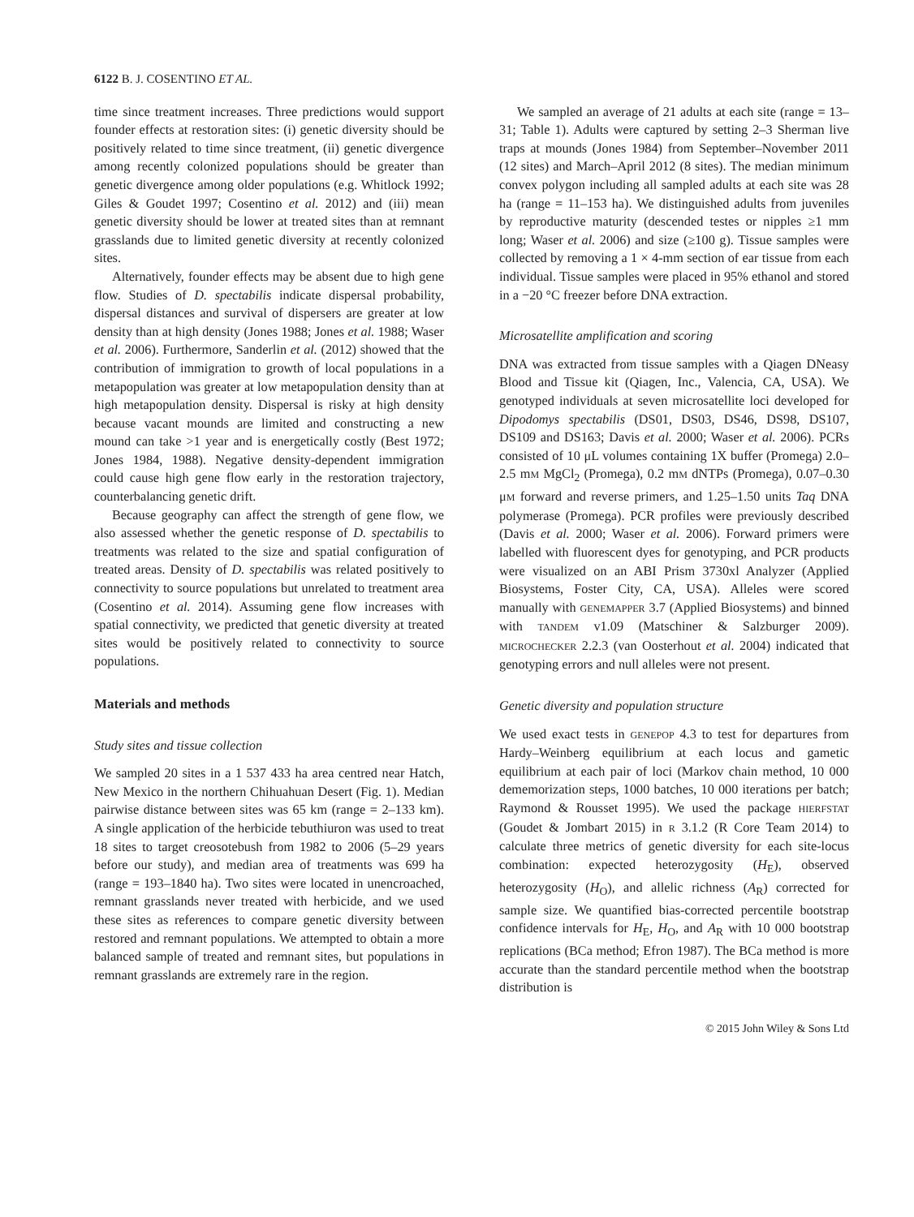6122 B. J. COSENTINO ET AL.
time since treatment increases. Three predictions would support founder effects at restoration sites: (i) genetic diversity should be positively related to time since treatment, (ii) genetic divergence among recently colonized populations should be greater than genetic divergence among older populations (e.g. Whitlock 1992; Giles & Goudet 1997; Cosentino et al. 2012) and (iii) mean genetic diversity should be lower at treated sites than at remnant grasslands due to limited genetic diversity at recently colonized sites.
Alternatively, founder effects may be absent due to high gene flow. Studies of D. spectabilis indicate dispersal probability, dispersal distances and survival of dispersers are greater at low density than at high density (Jones 1988; Jones et al. 1988; Waser et al. 2006). Furthermore, Sanderlin et al. (2012) showed that the contribution of immigration to growth of local populations in a metapopulation was greater at low metapopulation density than at high metapopulation density. Dispersal is risky at high density because vacant mounds are limited and constructing a new mound can take >1 year and is energetically costly (Best 1972; Jones 1984, 1988). Negative density-dependent immigration could cause high gene flow early in the restoration trajectory, counterbalancing genetic drift.
Because geography can affect the strength of gene flow, we also assessed whether the genetic response of D. spectabilis to treatments was related to the size and spatial configuration of treated areas. Density of D. spectabilis was related positively to connectivity to source populations but unrelated to treatment area (Cosentino et al. 2014). Assuming gene flow increases with spatial connectivity, we predicted that genetic diversity at treated sites would be positively related to connectivity to source populations.
Materials and methods
Study sites and tissue collection
We sampled 20 sites in a 1 537 433 ha area centred near Hatch, New Mexico in the northern Chihuahuan Desert (Fig. 1). Median pairwise distance between sites was 65 km (range = 2–133 km). A single application of the herbicide tebuthiuron was used to treat 18 sites to target creosotebush from 1982 to 2006 (5–29 years before our study), and median area of treatments was 699 ha (range = 193–1840 ha). Two sites were located in unencroached, remnant grasslands never treated with herbicide, and we used these sites as references to compare genetic diversity between restored and remnant populations. We attempted to obtain a more balanced sample of treated and remnant sites, but populations in remnant grasslands are extremely rare in the region.
We sampled an average of 21 adults at each site (range = 13–31; Table 1). Adults were captured by setting 2–3 Sherman live traps at mounds (Jones 1984) from September–November 2011 (12 sites) and March–April 2012 (8 sites). The median minimum convex polygon including all sampled adults at each site was 28 ha (range = 11–153 ha). We distinguished adults from juveniles by reproductive maturity (descended testes or nipples ≥1 mm long; Waser et al. 2006) and size (≥100 g). Tissue samples were collected by removing a 1 × 4-mm section of ear tissue from each individual. Tissue samples were placed in 95% ethanol and stored in a −20 °C freezer before DNA extraction.
Microsatellite amplification and scoring
DNA was extracted from tissue samples with a Qiagen DNeasy Blood and Tissue kit (Qiagen, Inc., Valencia, CA, USA). We genotyped individuals at seven microsatellite loci developed for Dipodomys spectabilis (DS01, DS03, DS46, DS98, DS107, DS109 and DS163; Davis et al. 2000; Waser et al. 2006). PCRs consisted of 10 μL volumes containing 1X buffer (Promega) 2.0–2.5 mM MgCl<sub>2</sub> (Promega), 0.2 mM dNTPs (Promega), 0.07–0.30 μM forward and reverse primers, and 1.25–1.50 units Taq DNA polymerase (Promega). PCR profiles were previously described (Davis et al. 2000; Waser et al. 2006). Forward primers were labelled with fluorescent dyes for genotyping, and PCR products were visualized on an ABI Prism 3730xl Analyzer (Applied Biosystems, Foster City, CA, USA). Alleles were scored manually with GENEMAPPER 3.7 (Applied Biosystems) and binned with TANDEM v1.09 (Matschiner & Salzburger 2009). MICROCHECKER 2.2.3 (van Oosterhout et al. 2004) indicated that genotyping errors and null alleles were not present.
Genetic diversity and population structure
We used exact tests in GENEPOP 4.3 to test for departures from Hardy–Weinberg equilibrium at each locus and gametic equilibrium at each pair of loci (Markov chain method, 10 000 dememorization steps, 1000 batches, 10 000 iterations per batch; Raymond & Rousset 1995). We used the package HIERFSTAT (Goudet & Jombart 2015) in R 3.1.2 (R Core Team 2014) to calculate three metrics of genetic diversity for each site-locus combination: expected heterozygosity (H<sub>E</sub>), observed heterozygosity (H<sub>O</sub>), and allelic richness (A<sub>R</sub>) corrected for sample size. We quantified bias-corrected percentile bootstrap confidence intervals for H<sub>E</sub>, H<sub>O</sub>, and A<sub>R</sub> with 10 000 bootstrap replications (BCa method; Efron 1987). The BCa method is more accurate than the standard percentile method when the bootstrap distribution is
© 2015 John Wiley & Sons Ltd